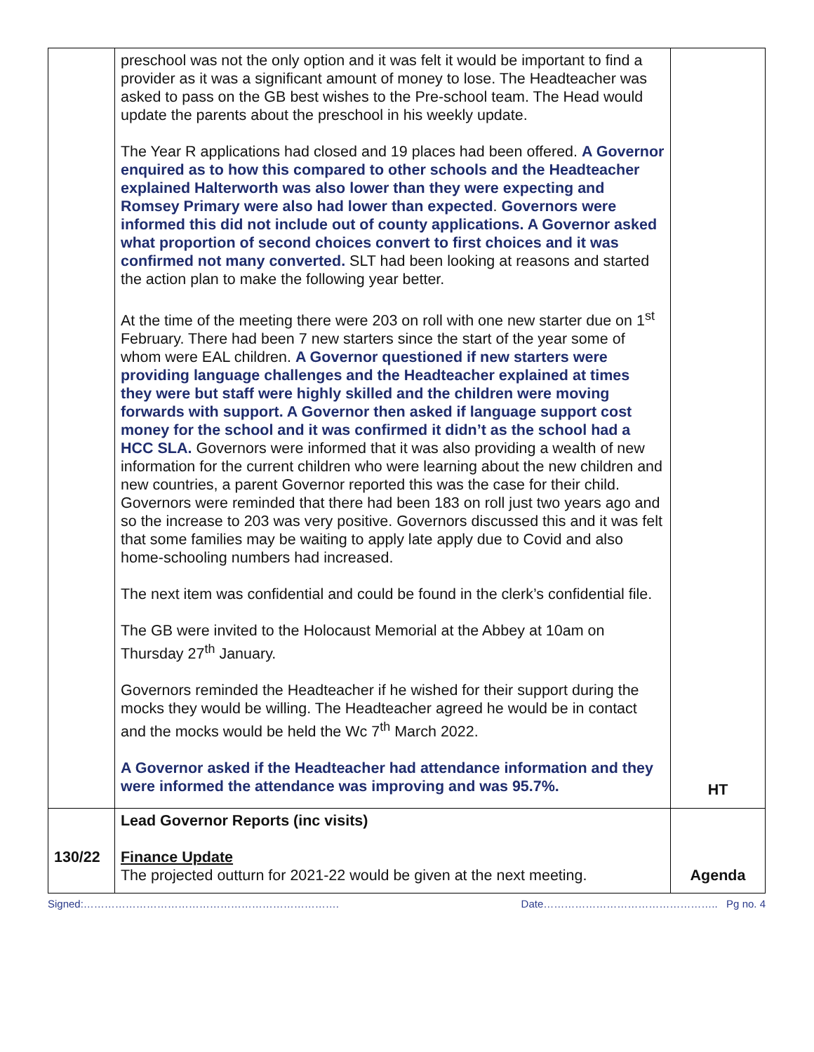| | preschool was not the only option and it was felt it would be important to find a provider as it was a significant amount of money to lose. The Headteacher was asked to pass on the GB best wishes to the Pre-school team. The Head would update the parents about the preschool in his weekly update. The Year R applications had closed and 19 places had been offered. A Governor enquired as to how this compared to other schools and the Headteacher explained Halterworth was also lower than they were expecting and Romsey Primary were also had lower than expected . Governors were informed this did not include out of county applications. A Governor asked what proportion of second choices convert to first choices and it was confirmed not many converted. SLT had been looking at reasons and started the action plan to make the following year better. At the time of the meeting there were 203 on roll with one new starter due on 1<sup>st</sup> February. There had been 7 new starters since the start of the year some of whom were EAL children. A Governor questioned if new starters were providing language challenges and the Headteacher explained at times they were but staff were highly skilled and the children were moving forwards with support. A Governor then asked if language support cost money for the school and it was confirmed it didn’t as the school had a HCC SLA. Governors were informed that it was also providing a wealth of new information for the current children who were learning about the new children and new countries, a parent Governor reported this was the case for their child. Governors were reminded that there had been 183 on roll just two years ago and so the increase to 203 was very positive. Governors discussed this and it was felt that some families may be waiting to apply late apply due to Covid and also home-schooling numbers had increased. The next item was confidential and could be found in the clerk’s confidential file. The GB were invited to the Holocaust Memorial at the Abbey at 10am on Thursday 27<sup>th</sup> January. Governors reminded the Headteacher if he wished for their support during the mocks they would be willing. The Headteacher agreed he would be in contact and the mocks would be held the Wc 7<sup>th</sup> March 2022. A Governor asked if the Headteacher had attendance information and they were informed the attendance was improving and was 95.7%. | HT |
| 130/22 | Lead Governor Reports (inc visits) Finance Update The projected outturn for 2021-22 would be given at the next meeting. | Agenda |
Signed:………………………………………………………………. Date………………………………………….. Pg no. 4